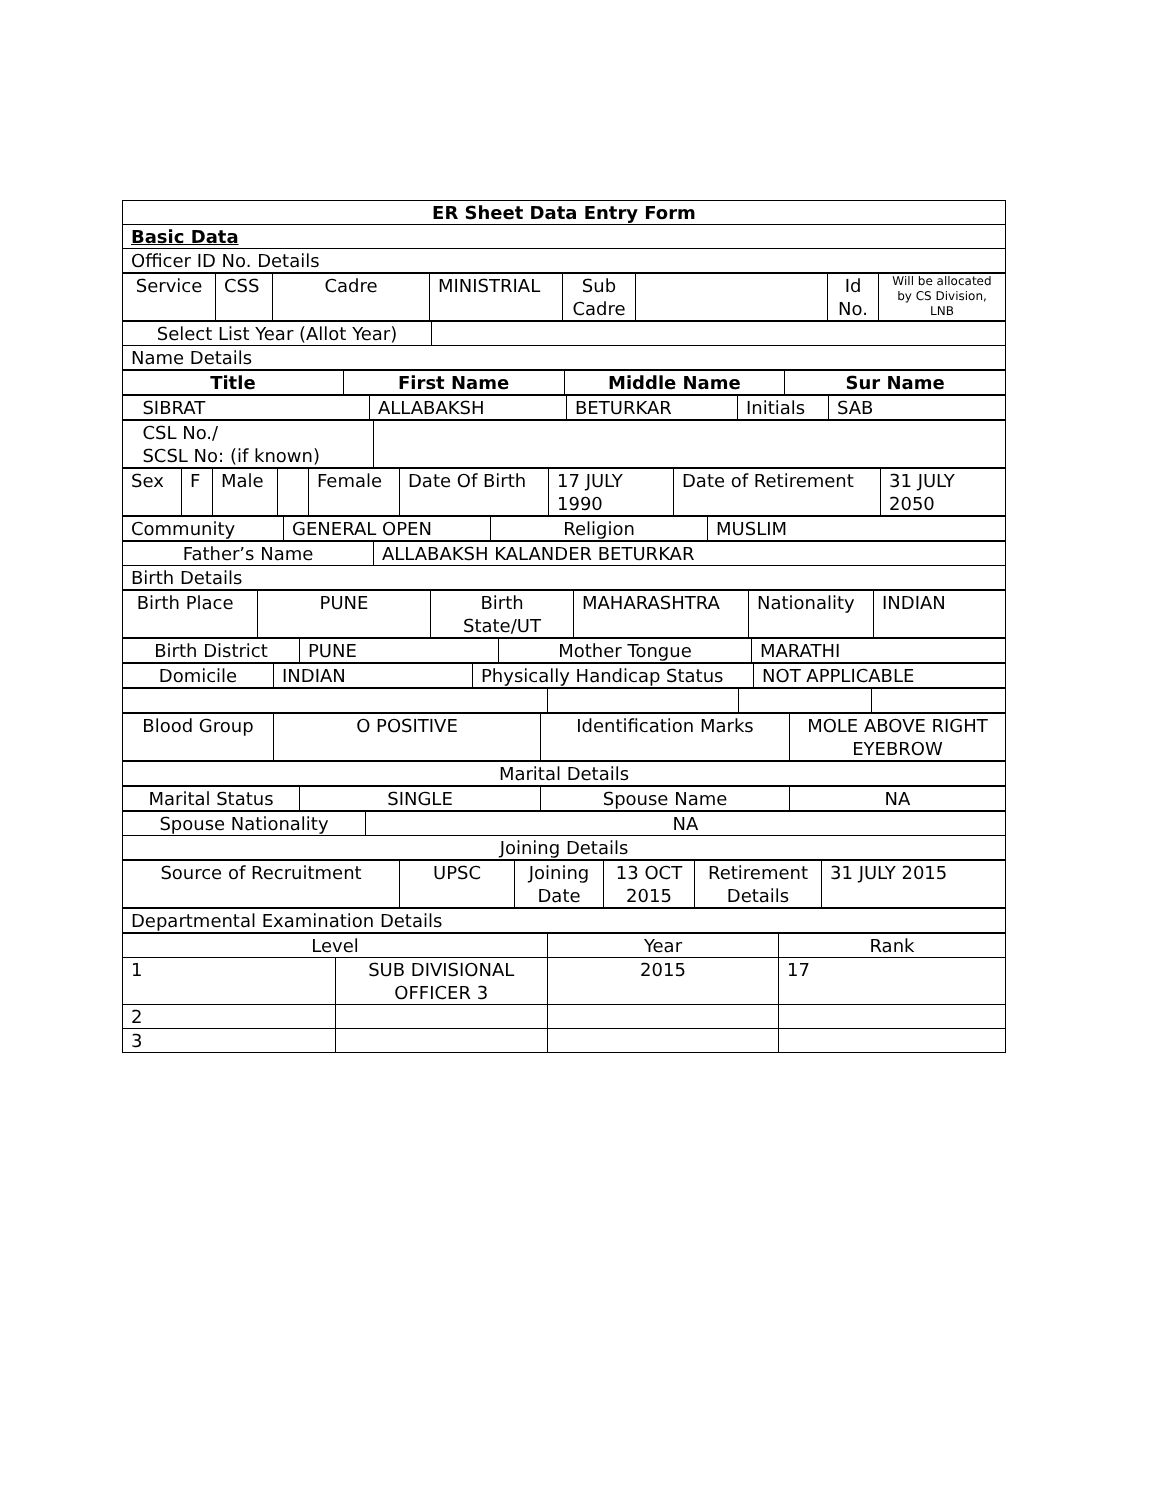| ER Sheet Data Entry Form |
| Basic Data |
| Officer ID No. Details |
| Service | CSS | Cadre | MINISTRIAL | Sub Cadre | | Id No. | Will be allocated by CS Division, LNB |
| Select List Year (Allot Year) | |
| Name Details | |
| Title | First Name | Middle Name | Sur Name |
| SIBRAT | ALLABAKSH | BETURKAR | Initials | SAB |
| CSL No./ SCSL No: (if known) | |
| Sex | F | Male | | Female | Date Of Birth | 17 JULY 1990 | Date of Retirement | 31 JULY 2050 |
| Community | GENERAL OPEN | Religion | MUSLIM |
| Father’s Name | ALLABAKSH KALANDER BETURKAR |
| Birth Details | |
| Birth Place | PUNE | Birth State/UT | MAHARASHTRA | Nationality | INDIAN |
| Birth District | PUNE | Mother Tongue | MARATHI |
| Domicile | INDIAN | Physically Handicap Status | NOT APPLICABLE |
| Blood Group | O POSITIVE | Identification Marks | MOLE ABOVE RIGHT EYEBROW |
| Marital Details |
| Marital Status | SINGLE | Spouse Name | NA |
| Spouse Nationality | NA |
| Joining Details | |
| Source of Recruitment | UPSC | Joining Date | 13 OCT 2015 | Retirement Details | 31 JULY 2015 |
| Departmental Examination Details |
| Level | | Year | Rank |
| 1 | SUB DIVISIONAL OFFICER 3 | 2015 | 17 |
| 2 | | | |
| 3 | | | |